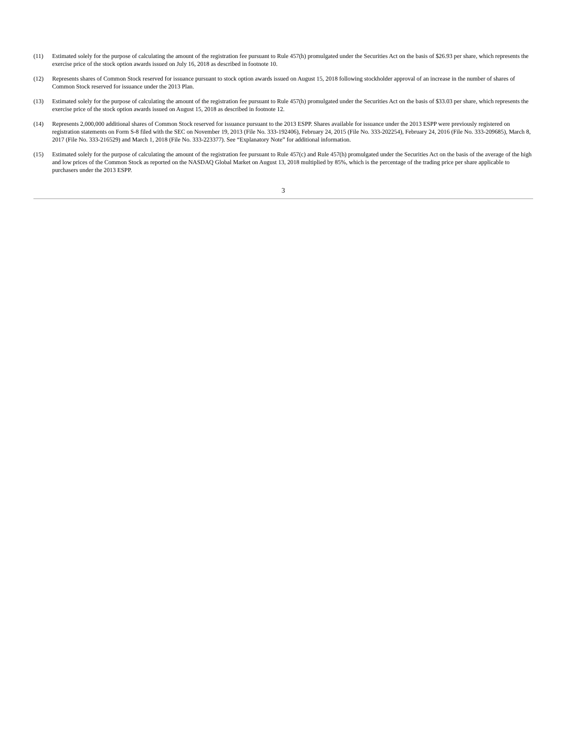(11) Estimated solely for the purpose of calculating the amount of the registration fee pursuant to Rule 457(h) promulgated under the Securities Act on the basis of $26.93 per share, which represents the exercise price of the stock option awards issued on July 16, 2018 as described in footnote 10.
(12) Represents shares of Common Stock reserved for issuance pursuant to stock option awards issued on August 15, 2018 following stockholder approval of an increase in the number of shares of Common Stock reserved for issuance under the 2013 Plan.
(13) Estimated solely for the purpose of calculating the amount of the registration fee pursuant to Rule 457(h) promulgated under the Securities Act on the basis of $33.03 per share, which represents the exercise price of the stock option awards issued on August 15, 2018 as described in footnote 12.
(14) Represents 2,000,000 additional shares of Common Stock reserved for issuance pursuant to the 2013 ESPP. Shares available for issuance under the 2013 ESPP were previously registered on registration statements on Form S-8 filed with the SEC on November 19, 2013 (File No. 333-192406), February 24, 2015 (File No. 333-202254), February 24, 2016 (File No. 333-209685), March 8, 2017 (File No. 333-216529) and March 1, 2018 (File No. 333-223377). See “Explanatory Note” for additional information.
(15) Estimated solely for the purpose of calculating the amount of the registration fee pursuant to Rule 457(c) and Rule 457(h) promulgated under the Securities Act on the basis of the average of the high and low prices of the Common Stock as reported on the NASDAQ Global Market on August 13, 2018 multiplied by 85%, which is the percentage of the trading price per share applicable to purchasers under the 2013 ESPP.
3